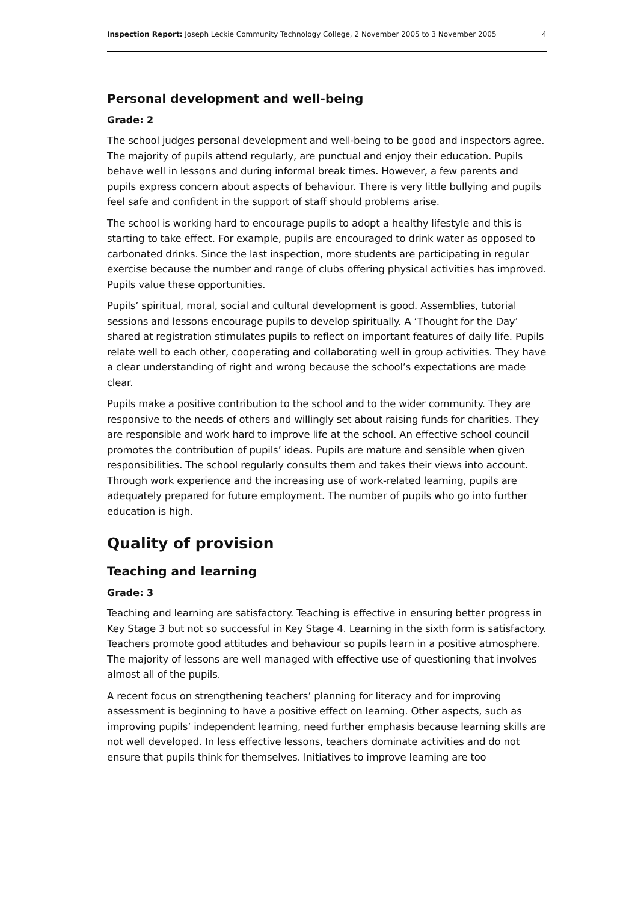Inspection Report: Joseph Leckie Community Technology College, 2 November 2005 to 3 November 2005 4
Personal development and well-being
Grade: 2
The school judges personal development and well-being to be good and inspectors agree. The majority of pupils attend regularly, are punctual and enjoy their education. Pupils behave well in lessons and during informal break times. However, a few parents and pupils express concern about aspects of behaviour. There is very little bullying and pupils feel safe and confident in the support of staff should problems arise.
The school is working hard to encourage pupils to adopt a healthy lifestyle and this is starting to take effect. For example, pupils are encouraged to drink water as opposed to carbonated drinks. Since the last inspection, more students are participating in regular exercise because the number and range of clubs offering physical activities has improved. Pupils value these opportunities.
Pupils’ spiritual, moral, social and cultural development is good. Assemblies, tutorial sessions and lessons encourage pupils to develop spiritually. A ‘Thought for the Day’ shared at registration stimulates pupils to reflect on important features of daily life. Pupils relate well to each other, cooperating and collaborating well in group activities. They have a clear understanding of right and wrong because the school’s expectations are made clear.
Pupils make a positive contribution to the school and to the wider community. They are responsive to the needs of others and willingly set about raising funds for charities. They are responsible and work hard to improve life at the school. An effective school council promotes the contribution of pupils’ ideas. Pupils are mature and sensible when given responsibilities. The school regularly consults them and takes their views into account. Through work experience and the increasing use of work-related learning, pupils are adequately prepared for future employment. The number of pupils who go into further education is high.
Quality of provision
Teaching and learning
Grade: 3
Teaching and learning are satisfactory. Teaching is effective in ensuring better progress in Key Stage 3 but not so successful in Key Stage 4. Learning in the sixth form is satisfactory. Teachers promote good attitudes and behaviour so pupils learn in a positive atmosphere. The majority of lessons are well managed with effective use of questioning that involves almost all of the pupils.
A recent focus on strengthening teachers’ planning for literacy and for improving assessment is beginning to have a positive effect on learning. Other aspects, such as improving pupils’ independent learning, need further emphasis because learning skills are not well developed. In less effective lessons, teachers dominate activities and do not ensure that pupils think for themselves. Initiatives to improve learning are too